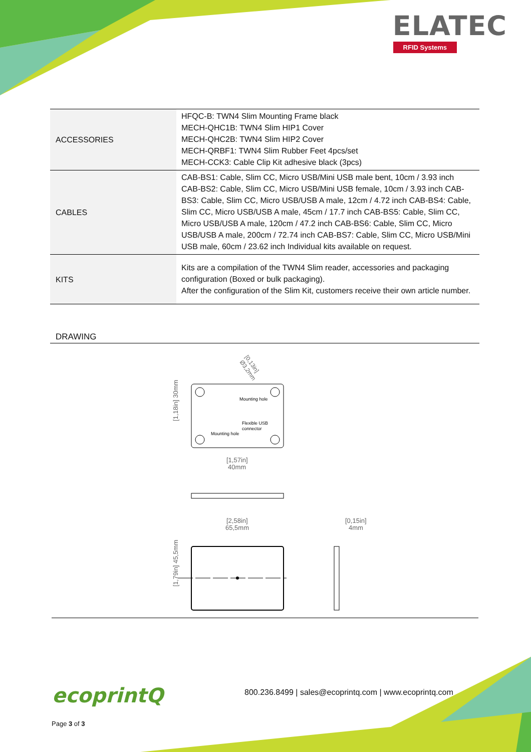ELATEC
RFID Systems
| ACCESSORIES | HFQC-B: TWN4 Slim Mounting Frame black MECH-QHC1B: TWN4 Slim HIP1 Cover MECH-QHC2B: TWN4 Slim HIP2 Cover MECH-QRBF1: TWN4 Slim Rubber Feet 4pcs/set MECH-CCK3: Cable Clip Kit adhesive black (3pcs) |
| CABLES | CAB-BS1: Cable, Slim CC, Micro USB/Mini USB male bent, 10cm / 3.93 inch CAB-BS2: Cable, Slim CC, Micro USB/Mini USB female, 10cm / 3.93 inch CAB-BS3: Cable, Slim CC, Micro USB/USB A male, 12cm / 4.72 inch CAB-BS4: Cable, Slim CC, Micro USB/USB A male, 45cm / 17.7 inch CAB-BS5: Cable, Slim CC, Micro USB/USB A male, 120cm / 47.2 inch CAB-BS6: Cable, Slim CC, Micro USB/USB A male, 200cm / 72.74 inch CAB-BS7: Cable, Slim CC, Micro USB/Mini USB male, 60cm / 23.62 inch Individual kits available on request. |
| KITS | Kits are a compilation of the TWN4 Slim reader, accessories and packaging configuration (Boxed or bulk packaging). After the configuration of the Slim Kit, customers receive their own article number. |
DRAWING
Mounting hole
Flexible USB
connector
Mounting hole
[0,13in]
Ø3,2mm
[1,18in] 30mm
[1,57in]
40mm
[2,58in]
65,5mm
[0,15in]
4mm
[1,79in] 45,5mm
ecoprintQ
800.236.8499 | sales@ecoprintq.com | www.ecoprintq.com
Page 3 of 3